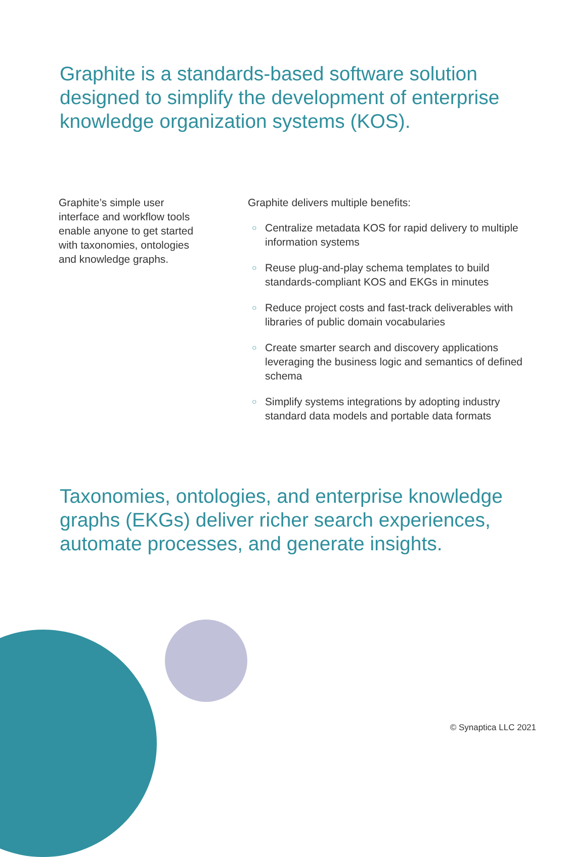Graphite is a standards-based software solution designed to simplify the development of enterprise knowledge organization systems (KOS).
Graphite’s simple user interface and workflow tools enable anyone to get started with taxonomies, ontologies and knowledge graphs.
Graphite delivers multiple benefits:
○ Centralize metadata KOS for rapid delivery to multiple information systems
○ Reuse plug-and-play schema templates to build standards-compliant KOS and EKGs in minutes
○ Reduce project costs and fast-track deliverables with libraries of public domain vocabularies
○ Create smarter search and discovery applications leveraging the business logic and semantics of defined schema
○ Simplify systems integrations by adopting industry standard data models and portable data formats
Taxonomies, ontologies, and enterprise knowledge graphs (EKGs) deliver richer search experiences, automate processes, and generate insights.
© Synaptica LLC 2021